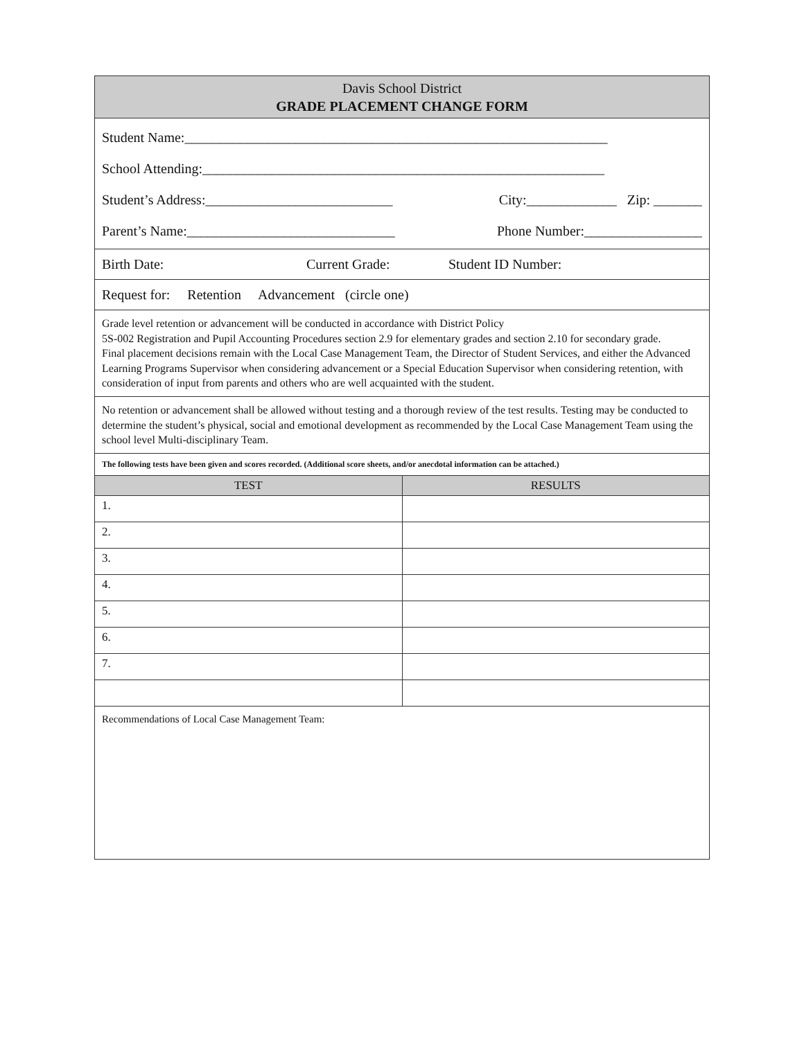| Davis School District GRADE PLACEMENT CHANGE FORM | |
| --- | --- |
| Student Name:_____________________________________________________________ School Attending:__________________________________________________________ Student’s Address:___________________________ City:_____________ Zip: _______ Parent’s Name:______________________________ Phone Number:_________________ | |
| Birth Date: Current Grade: Student ID Number: | |
| Request for: Retention Advancement (circle one) | |
| Grade level retention or advancement will be conducted in accordance with District Policy 5S-002 Registration and Pupil Accounting Procedures section 2.9 for elementary grades and section 2.10 for secondary grade. Final placement decisions remain with the Local Case Management Team, the Director of Student Services, and either the Advanced Learning Programs Supervisor when considering advancement or a Special Education Supervisor when considering retention, with consideration of input from parents and others who are well acquainted with the student. | |
| No retention or advancement shall be allowed without testing and a thorough review of the test results. Testing may be conducted to determine the student’s physical, social and emotional development as recommended by the Local Case Management Team using the school level Multi-disciplinary Team. | |
| The following tests have been given and scores recorded. (Additional score sheets, and/or anecdotal information can be attached.) | |
| TEST | RESULTS |
| 1. | |
| 2. | |
| 3. | |
| 4. | |
| 5. | |
| 6. | |
| 7. | |
| Recommendations of Local Case Management Team: | |